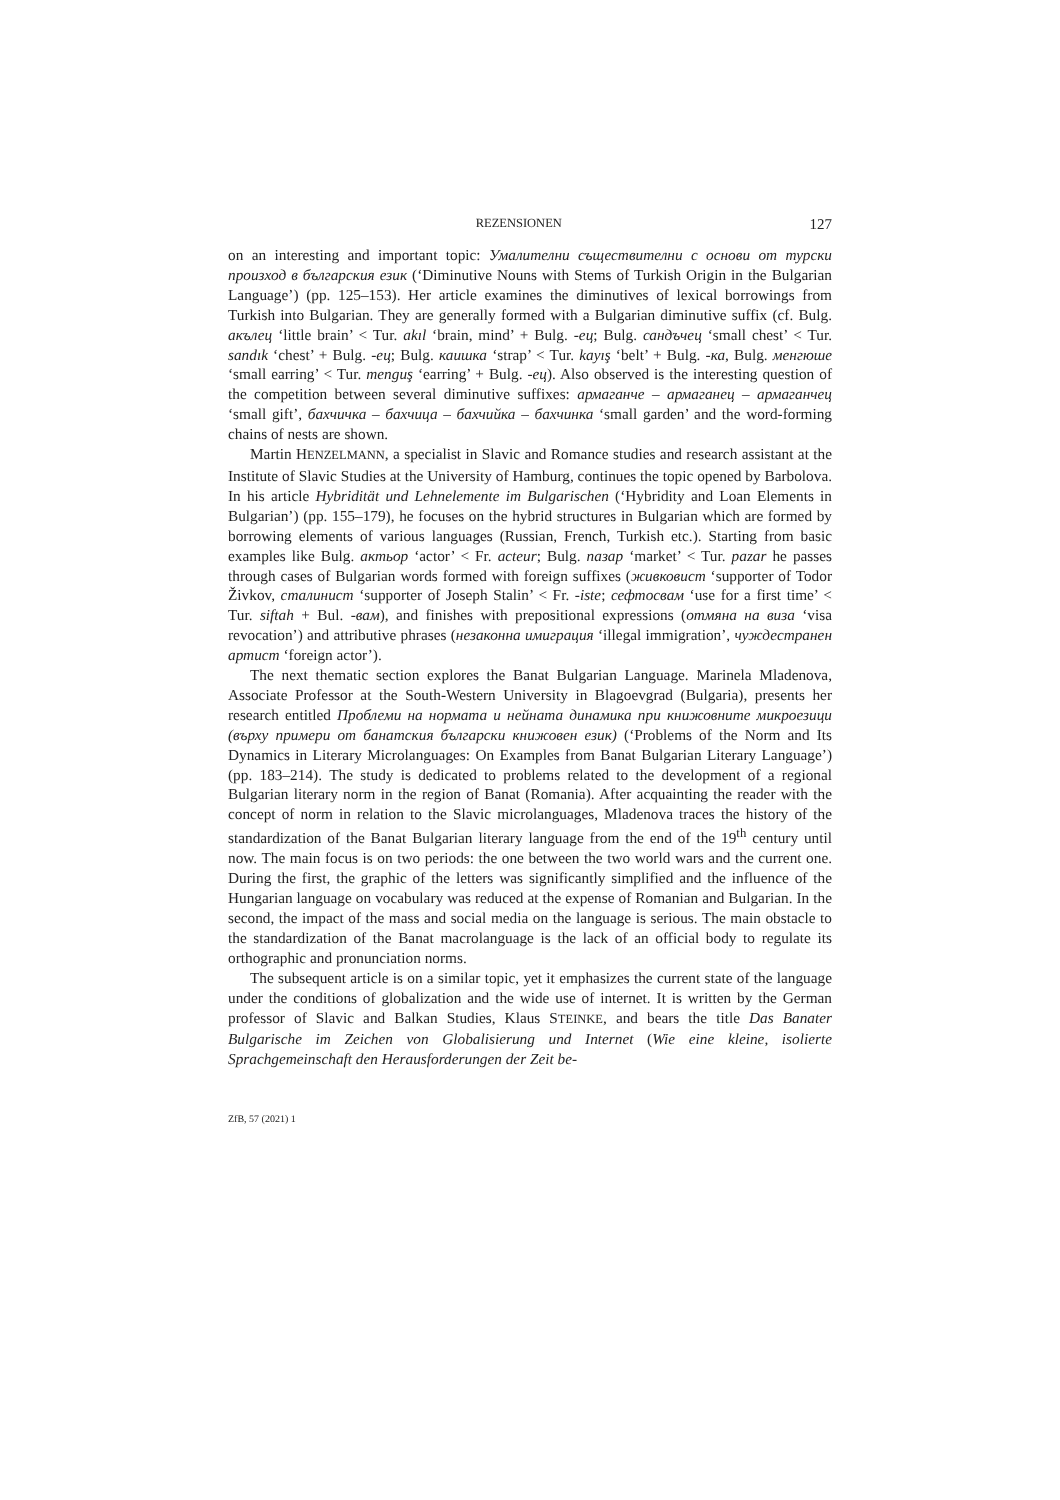REZENSIONEN 127
on an interesting and important topic: Умалителни съществителни с основи от турски произход в българския език (‘Diminutive Nouns with Stems of Turkish Origin in the Bulgarian Language’) (pp. 125–153). Her article examines the diminutives of lexical borrowings from Turkish into Bulgarian. They are generally formed with a Bulgarian diminutive suffix (cf. Bulg. акълец ‘little brain’ < Tur. akıl ‘brain, mind’ + Bulg. -ец; Bulg. сандъчец ‘small chest’ < Tur. sandık ‘chest’ + Bulg. -ец; Bulg. каишка ‘strap’ < Tur. kayış ‘belt’ + Bulg. -ка, Bulg. менгюше ‘small earring’ < Tur. menguş ‘earring’ + Bulg. -ец). Also observed is the interesting question of the competition between several diminutive suffixes: армаганче – армаганец – армаганчец ‘small gift’, бахчичка – бахчица – бахчийка – бахчинка ‘small garden’ and the word-forming chains of nests are shown.
Martin HENZELMANN, a specialist in Slavic and Romance studies and research assistant at the Institute of Slavic Studies at the University of Hamburg, continues the topic opened by Barbolova. In his article Hybridität und Lehnelemente im Bulgarischen (‘Hybridity and Loan Elements in Bulgarian’) (pp. 155–179), he focuses on the hybrid structures in Bulgarian which are formed by borrowing elements of various languages (Russian, French, Turkish etc.). Starting from basic examples like Bulg. актьор ‘actor’ < Fr. acteur; Bulg. пазар ‘market’ < Tur. pazar he passes through cases of Bulgarian words formed with foreign suffixes (живковист ‘supporter of Todor Živkov, сталинист ‘supporter of Joseph Stalin’ < Fr. -iste; сефтосвам ‘use for a first time’ < Tur. siftah + Bul. -вам), and finishes with prepositional expressions (отмяна на виза ‘visa revocation’) and attributive phrases (незаконна имиграция ‘illegal immigration’, чуждестранен артист ‘foreign actor’).
The next thematic section explores the Banat Bulgarian Language. Marinela Mladenova, Associate Professor at the South-Western University in Blagoevgrad (Bulgaria), presents her research entitled Проблеми на нормата и нейната динамика при книжовните микроезици (върху примери от банатския български книжовен език) (‘Problems of the Norm and Its Dynamics in Literary Microlanguages: On Examples from Banat Bulgarian Literary Language’) (pp. 183–214). The study is dedicated to problems related to the development of a regional Bulgarian literary norm in the region of Banat (Romania). After acquainting the reader with the concept of norm in relation to the Slavic microlanguages, Mladenova traces the history of the standardization of the Banat Bulgarian literary language from the end of the 19<sup>th</sup> century until now. The main focus is on two periods: the one between the two world wars and the current one. During the first, the graphic of the letters was significantly simplified and the influence of the Hungarian language on vocabulary was reduced at the expense of Romanian and Bulgarian. In the second, the impact of the mass and social media on the language is serious. The main obstacle to the standardization of the Banat macrolanguage is the lack of an official body to regulate its orthographic and pronunciation norms.
The subsequent article is on a similar topic, yet it emphasizes the current state of the language under the conditions of globalization and the wide use of internet. It is written by the German professor of Slavic and Balkan Studies, Klaus STEINKE, and bears the title Das Banater Bulgarische im Zeichen von Globalisierung und Internet (Wie eine kleine, isolierte Sprachgemeinschaft den Herausforderungen der Zeit be-
ZfB, 57 (2021) 1